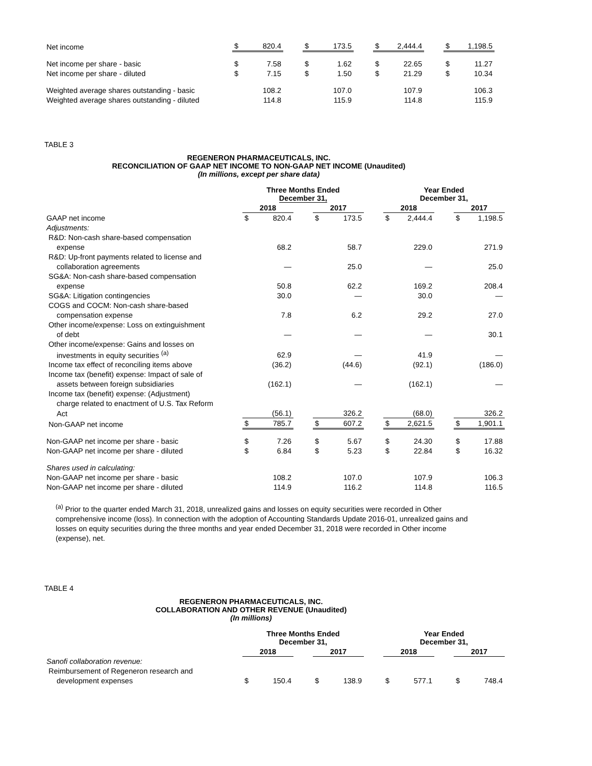| Net income | $ | 820.4 | | $ | 173.5 | | $ | 2,444.4 | | $ | 1,198.5 |
| Net income per share - basic | $ | 7.58 | | $ | 1.62 | | $ | 22.65 | | $ | 11.27 |
| Net income per share - diluted | $ | 7.15 | | $ | 1.50 | | $ | 21.29 | | $ | 10.34 |
| Weighted average shares outstanding - basic | | 108.2 | | | 107.0 | | | 107.9 | | | 106.3 |
| Weighted average shares outstanding - diluted | | 114.8 | | | 115.9 | | | 114.8 | | | 115.9 |
TABLE 3
REGENERON PHARMACEUTICALS, INC.
RECONCILIATION OF GAAP NET INCOME TO NON-GAAP NET INCOME (Unaudited)
(In millions, except per share data)
| | Three Months Ended December 31, | | | | | | Year Ended December 31, | | | | |
| --- | --- | --- | --- | --- | --- | --- | --- | --- | --- | --- | --- |
| | 2018 | | | 2017 | | | 2018 | | | 2017 | |
| GAAP net income | $ | 820.4 | | $ | 173.5 | | $ | 2,444.4 | | $ | 1,198.5 |
| Adjustments: | | | | | | | | | | | |
| R&D: Non-cash share-based compensation | | | | | | | | | | | |
| expense | | 68.2 | | | 58.7 | | | 229.0 | | | 271.9 |
| R&D: Up-front payments related to license and | | | | | | | | | | | |
| collaboration agreements | | — | | | 25.0 | | | — | | | 25.0 |
| SG&A: Non-cash share-based compensation | | | | | | | | | | | |
| expense | | 50.8 | | | 62.2 | | | 169.2 | | | 208.4 |
| SG&A: Litigation contingencies | | 30.0 | | | — | | | 30.0 | | | — |
| COGS and COCM: Non-cash share-based | | | | | | | | | | | |
| compensation expense | | 7.8 | | | 6.2 | | | 29.2 | | | 27.0 |
| Other income/expense: Loss on extinguishment | | | | | | | | | | | |
| of debt | | — | | | — | | | — | | | 30.1 |
| Other income/expense: Gains and losses on | | | | | | | | | | | |
| investments in equity securities <sup>(a)</sup> | | 62.9 | | | — | | | 41.9 | | | — |
| Income tax effect of reconciling items above | | (36.2) | | | (44.6) | | | (92.1) | | | (186.0) |
| Income tax (benefit) expense: Impact of sale of | | | | | | | | | | | |
| assets between foreign subsidiaries | | (162.1) | | | — | | | (162.1) | | | — |
| Income tax (benefit) expense: (Adjustment) | | | | | | | | | | | |
| charge related to enactment of U.S. Tax Reform | | | | | | | | | | | |
| Act | | (56.1) | | | 326.2 | | | (68.0) | | | 326.2 |
| Non-GAAP net income | $ | 785.7 | | $ | 607.2 | | $ | 2,621.5 | | $ | 1,901.1 |
| Non-GAAP net income per share - basic | $ | 7.26 | | $ | 5.67 | | $ | 24.30 | | $ | 17.88 |
| Non-GAAP net income per share - diluted | $ | 6.84 | | $ | 5.23 | | $ | 22.84 | | $ | 16.32 |
| Shares used in calculating: | | | | | | | | | | | |
| Non-GAAP net income per share - basic | | 108.2 | | | 107.0 | | | 107.9 | | | 106.3 |
| Non-GAAP net income per share - diluted | | 114.9 | | | 116.2 | | | 114.8 | | | 116.5 |
<sup>(a)</sup> Prior to the quarter ended March 31, 2018, unrealized gains and losses on equity securities were recorded in Other comprehensive income (loss). In connection with the adoption of Accounting Standards Update 2016-01, unrealized gains and losses on equity securities during the three months and year ended December 31, 2018 were recorded in Other income (expense), net.
TABLE 4
REGENERON PHARMACEUTICALS, INC.
COLLABORATION AND OTHER REVENUE (Unaudited)
(In millions)
| | Three Months Ended December 31, | | | | | | Year Ended December 31, | | | | |
| --- | --- | --- | --- | --- | --- | --- | --- | --- | --- | --- | --- |
| | 2018 | | | 2017 | | | 2018 | | | 2017 | |
| Sanofi collaboration revenue: | | | | | | | | | | | |
| Reimbursement of Regeneron research and | | | | | | | | | | | |
| development expenses | $ | 150.4 | | $ | 138.9 | | $ | 577.1 | | $ | 748.4 |